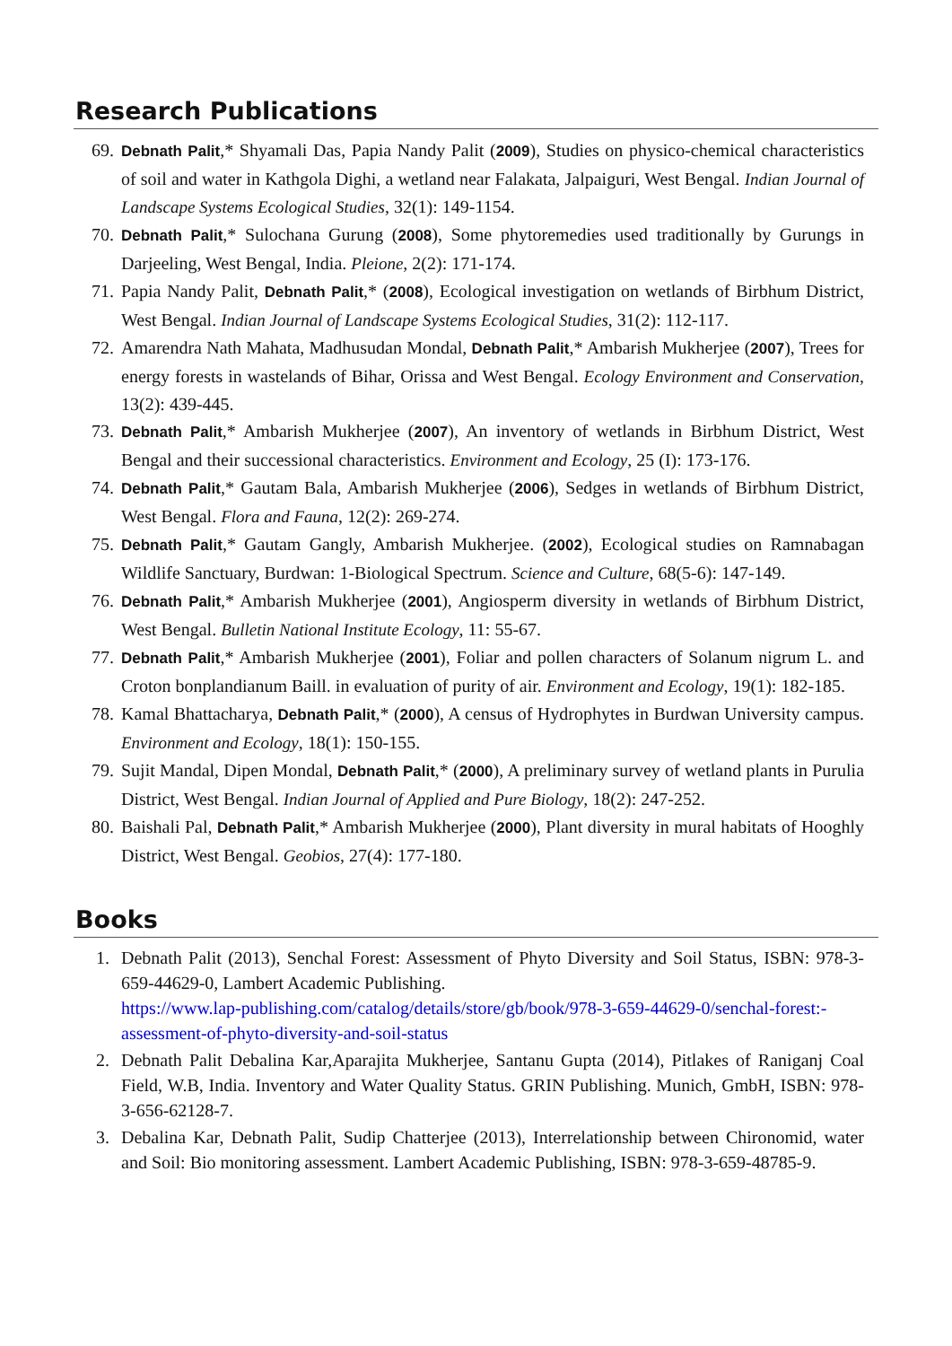Research Publications
69. Debnath Palit,* Shyamali Das, Papia Nandy Palit (2009), Studies on physico-chemical characteristics of soil and water in Kathgola Dighi, a wetland near Falakata, Jalpaiguri, West Bengal. Indian Journal of Landscape Systems Ecological Studies, 32(1): 149-1154.
70. Debnath Palit,* Sulochana Gurung (2008), Some phytoremedies used traditionally by Gurungs in Darjeeling, West Bengal, India. Pleione, 2(2): 171-174.
71. Papia Nandy Palit, Debnath Palit,* (2008), Ecological investigation on wetlands of Birbhum District, West Bengal. Indian Journal of Landscape Systems Ecological Studies, 31(2): 112-117.
72. Amarendra Nath Mahata, Madhusudan Mondal, Debnath Palit,* Ambarish Mukherjee (2007), Trees for energy forests in wastelands of Bihar, Orissa and West Bengal. Ecology Environment and Conservation, 13(2): 439-445.
73. Debnath Palit,* Ambarish Mukherjee (2007), An inventory of wetlands in Birbhum District, West Bengal and their successional characteristics. Environment and Ecology, 25 (I): 173-176.
74. Debnath Palit,* Gautam Bala, Ambarish Mukherjee (2006), Sedges in wetlands of Birbhum District, West Bengal. Flora and Fauna, 12(2): 269-274.
75. Debnath Palit,* Gautam Gangly, Ambarish Mukherjee. (2002), Ecological studies on Ramnabagan Wildlife Sanctuary, Burdwan: 1-Biological Spectrum. Science and Culture, 68(5-6): 147-149.
76. Debnath Palit,* Ambarish Mukherjee (2001), Angiosperm diversity in wetlands of Birbhum District, West Bengal. Bulletin National Institute Ecology, 11: 55-67.
77. Debnath Palit,* Ambarish Mukherjee (2001), Foliar and pollen characters of Solanum nigrum L. and Croton bonplandianum Baill. in evaluation of purity of air. Environment and Ecology, 19(1): 182-185.
78. Kamal Bhattacharya, Debnath Palit,* (2000), A census of Hydrophytes in Burdwan University campus. Environment and Ecology, 18(1): 150-155.
79. Sujit Mandal, Dipen Mondal, Debnath Palit,* (2000), A preliminary survey of wetland plants in Purulia District, West Bengal. Indian Journal of Applied and Pure Biology, 18(2): 247-252.
80. Baishali Pal, Debnath Palit,* Ambarish Mukherjee (2000), Plant diversity in mural habitats of Hooghly District, West Bengal. Geobios, 27(4): 177-180.
Books
1. Debnath Palit (2013), Senchal Forest: Assessment of Phyto Diversity and Soil Status, ISBN: 978-3-659-44629-0, Lambert Academic Publishing.
https://www.lap-publishing.com/catalog/details/store/gb/book/978-3-659-44629-0/senchal-forest:-assessment-of-phyto-diversity-and-soil-status
2. Debnath Palit Debalina Kar,Aparajita Mukherjee, Santanu Gupta (2014), Pitlakes of Raniganj Coal Field, W.B, India. Inventory and Water Quality Status. GRIN Publishing. Munich, GmbH, ISBN: 978-3-656-62128-7.
3. Debalina Kar, Debnath Palit, Sudip Chatterjee (2013), Interrelationship between Chironomid, water and Soil: Bio monitoring assessment. Lambert Academic Publishing, ISBN: 978-3-659-48785-9.